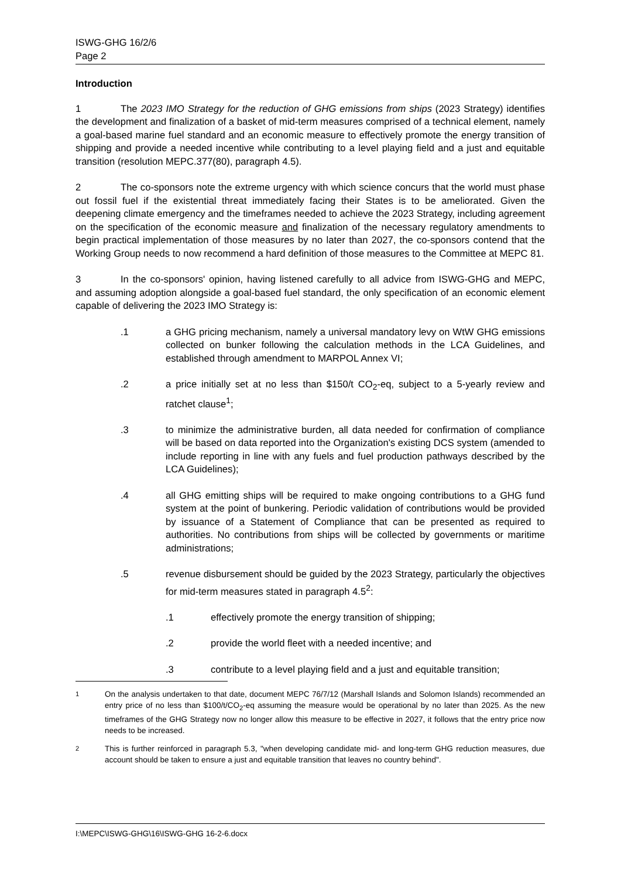ISWG-GHG 16/2/6
Page 2
Introduction
1 The 2023 IMO Strategy for the reduction of GHG emissions from ships (2023 Strategy) identifies the development and finalization of a basket of mid-term measures comprised of a technical element, namely a goal-based marine fuel standard and an economic measure to effectively promote the energy transition of shipping and provide a needed incentive while contributing to a level playing field and a just and equitable transition (resolution MEPC.377(80), paragraph 4.5).
2 The co-sponsors note the extreme urgency with which science concurs that the world must phase out fossil fuel if the existential threat immediately facing their States is to be ameliorated. Given the deepening climate emergency and the timeframes needed to achieve the 2023 Strategy, including agreement on the specification of the economic measure and finalization of the necessary regulatory amendments to begin practical implementation of those measures by no later than 2027, the co-sponsors contend that the Working Group needs to now recommend a hard definition of those measures to the Committee at MEPC 81.
3 In the co-sponsors' opinion, having listened carefully to all advice from ISWG-GHG and MEPC, and assuming adoption alongside a goal-based fuel standard, the only specification of an economic element capable of delivering the 2023 IMO Strategy is:
.1 a GHG pricing mechanism, namely a universal mandatory levy on WtW GHG emissions collected on bunker following the calculation methods in the LCA Guidelines, and established through amendment to MARPOL Annex VI;
.2 a price initially set at no less than $150/t CO<sub>2</sub>-eq, subject to a 5-yearly review and ratchet clause<sup>1</sup>;
.3 to minimize the administrative burden, all data needed for confirmation of compliance will be based on data reported into the Organization's existing DCS system (amended to include reporting in line with any fuels and fuel production pathways described by the LCA Guidelines);
.4 all GHG emitting ships will be required to make ongoing contributions to a GHG fund system at the point of bunkering. Periodic validation of contributions would be provided by issuance of a Statement of Compliance that can be presented as required to authorities. No contributions from ships will be collected by governments or maritime administrations;
.5 revenue disbursement should be guided by the 2023 Strategy, particularly the objectives for mid-term measures stated in paragraph 4.5<sup>2</sup>:
.1 effectively promote the energy transition of shipping;
.2 provide the world fleet with a needed incentive; and
.3 contribute to a level playing field and a just and equitable transition;
<sup>1</sup> On the analysis undertaken to that date, document MEPC 76/7/12 (Marshall Islands and Solomon Islands) recommended an entry price of no less than $100/t/CO<sub>2</sub>-eq assuming the measure would be operational by no later than 2025. As the new timeframes of the GHG Strategy now no longer allow this measure to be effective in 2027, it follows that the entry price now needs to be increased.
<sup>2</sup> This is further reinforced in paragraph 5.3, "when developing candidate mid- and long-term GHG reduction measures, due account should be taken to ensure a just and equitable transition that leaves no country behind".
I:\MEPC\ISWG-GHG\16\ISWG-GHG 16-2-6.docx